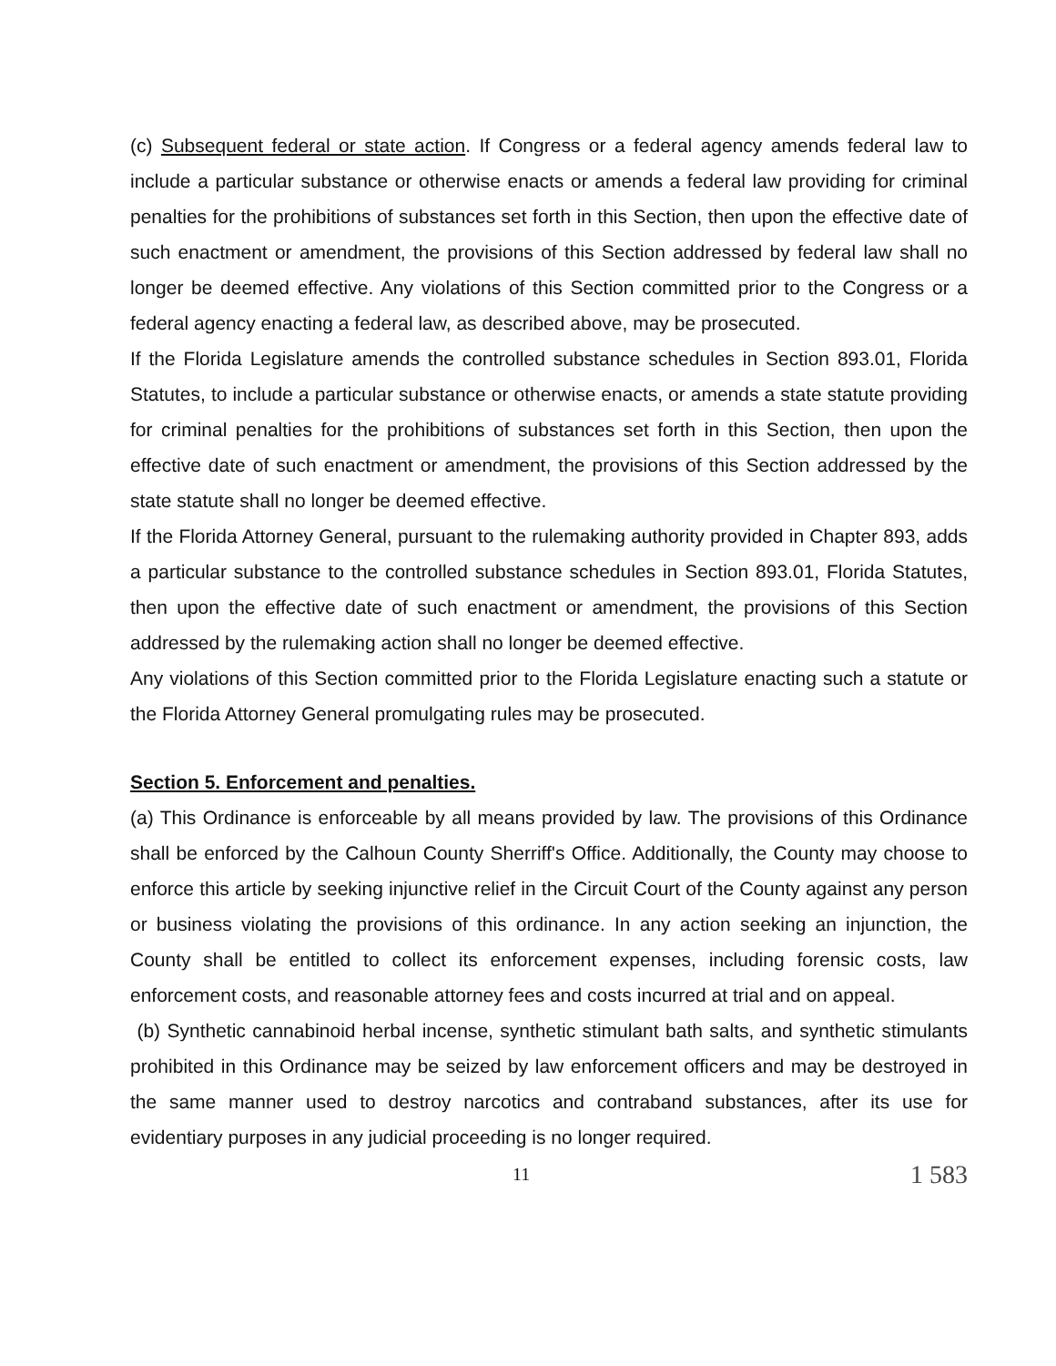(c) Subsequent federal or state action. If Congress or a federal agency amends federal law to include a particular substance or otherwise enacts or amends a federal law providing for criminal penalties for the prohibitions of substances set forth in this Section, then upon the effective date of such enactment or amendment, the provisions of this Section addressed by federal law shall no longer be deemed effective. Any violations of this Section committed prior to the Congress or a federal agency enacting a federal law, as described above, may be prosecuted.
If the Florida Legislature amends the controlled substance schedules in Section 893.01, Florida Statutes, to include a particular substance or otherwise enacts, or amends a state statute providing for criminal penalties for the prohibitions of substances set forth in this Section, then upon the effective date of such enactment or amendment, the provisions of this Section addressed by the state statute shall no longer be deemed effective.
If the Florida Attorney General, pursuant to the rulemaking authority provided in Chapter 893, adds a particular substance to the controlled substance schedules in Section 893.01, Florida Statutes, then upon the effective date of such enactment or amendment, the provisions of this Section addressed by the rulemaking action shall no longer be deemed effective.
Any violations of this Section committed prior to the Florida Legislature enacting such a statute or the Florida Attorney General promulgating rules may be prosecuted.
Section 5. Enforcement and penalties.
(a) This Ordinance is enforceable by all means provided by law. The provisions of this Ordinance shall be enforced by the Calhoun County Sherriff's Office. Additionally, the County may choose to enforce this article by seeking injunctive relief in the Circuit Court of the County against any person or business violating the provisions of this ordinance. In any action seeking an injunction, the County shall be entitled to collect its enforcement expenses, including forensic costs, law enforcement costs, and reasonable attorney fees and costs incurred at trial and on appeal.
(b) Synthetic cannabinoid herbal incense, synthetic stimulant bath salts, and synthetic stimulants prohibited in this Ordinance may be seized by law enforcement officers and may be destroyed in the same manner used to destroy narcotics and contraband substances, after its use for evidentiary purposes in any judicial proceeding is no longer required.
11 1 583